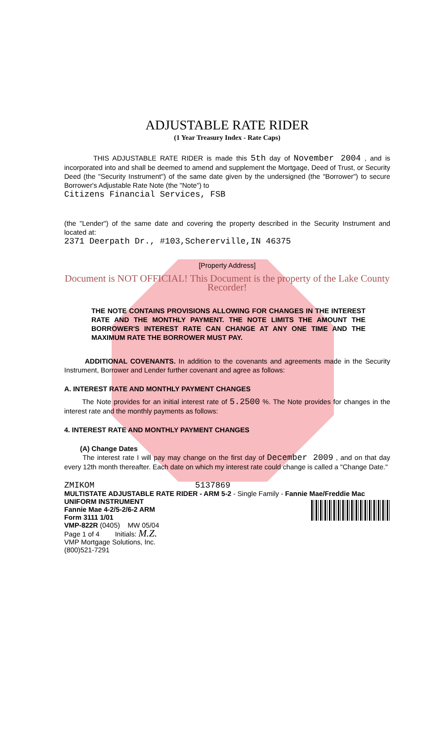ADJUSTABLE RATE RIDER
(1 Year Treasury Index - Rate Caps)
THIS ADJUSTABLE RATE RIDER is made this 5th day of November 2004 , and is incorporated into and shall be deemed to amend and supplement the Mortgage, Deed of Trust, or Security Deed (the "Security Instrument") of the same date given by the undersigned (the "Borrower") to secure Borrower's Adjustable Rate Note (the "Note") to
Citizens Financial Services, FSB
(the "Lender") of the same date and covering the property described in the Security Instrument and located at:
2371 Deerpath Dr., #103,Schererville,IN 46375
[Property Address]
Document is NOT OFFICIAL! This Document is the property of the Lake County Recorder!
THE NOTE CONTAINS PROVISIONS ALLOWING FOR CHANGES IN THE INTEREST RATE AND THE MONTHLY PAYMENT. THE NOTE LIMITS THE AMOUNT THE BORROWER'S INTEREST RATE CAN CHANGE AT ANY ONE TIME AND THE MAXIMUM RATE THE BORROWER MUST PAY.
ADDITIONAL COVENANTS. In addition to the covenants and agreements made in the Security Instrument, Borrower and Lender further covenant and agree as follows:
A. INTEREST RATE AND MONTHLY PAYMENT CHANGES
The Note provides for an initial interest rate of 5.2500 %. The Note provides for changes in the interest rate and the monthly payments as follows:
4. INTEREST RATE AND MONTHLY PAYMENT CHANGES
(A) Change Dates
The interest rate I will pay may change on the first day of December 2009 , and on that day every 12th month thereafter. Each date on which my interest rate could change is called a "Change Date."
ZMIKOM 5137869
MULTISTATE ADJUSTABLE RATE RIDER - ARM 5-2 - Single Family - Fannie Mae/Freddie Mac UNIFORM INSTRUMENT
Fannie Mae 4-2/5-2/6-2 ARM
Form 3111 1/01
VMP-822R (0405) MW 05/04
Page 1 of 4 Initials: M.Z.
VMP Mortgage Solutions, Inc.
(800)521-7291